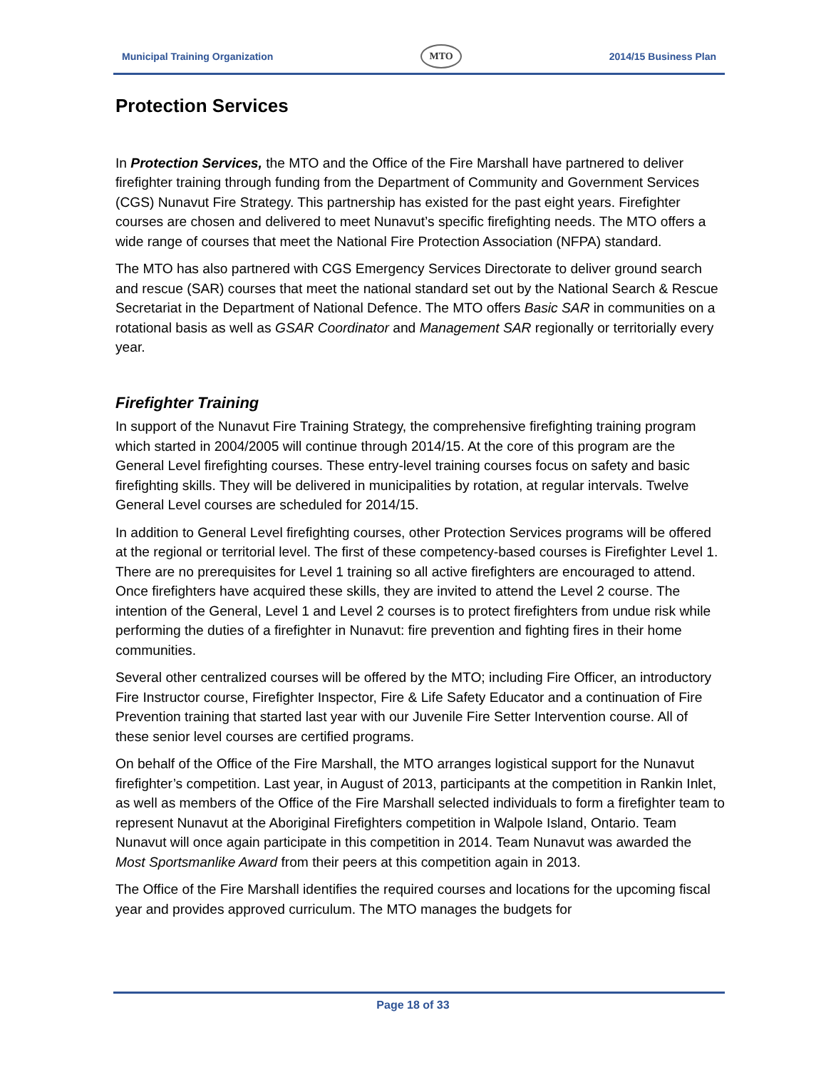Municipal Training Organization
MTO
2014/15 Business Plan
Protection Services
In Protection Services, the MTO and the Office of the Fire Marshall have partnered to deliver firefighter training through funding from the Department of Community and Government Services (CGS) Nunavut Fire Strategy. This partnership has existed for the past eight years. Firefighter courses are chosen and delivered to meet Nunavut’s specific firefighting needs. The MTO offers a wide range of courses that meet the National Fire Protection Association (NFPA) standard.
The MTO has also partnered with CGS Emergency Services Directorate to deliver ground search and rescue (SAR) courses that meet the national standard set out by the National Search & Rescue Secretariat in the Department of National Defence. The MTO offers Basic SAR in communities on a rotational basis as well as GSAR Coordinator and Management SAR regionally or territorially every year.
Firefighter Training
In support of the Nunavut Fire Training Strategy, the comprehensive firefighting training program which started in 2004/2005 will continue through 2014/15. At the core of this program are the General Level firefighting courses. These entry-level training courses focus on safety and basic firefighting skills. They will be delivered in municipalities by rotation, at regular intervals. Twelve General Level courses are scheduled for 2014/15.
In addition to General Level firefighting courses, other Protection Services programs will be offered at the regional or territorial level. The first of these competency-based courses is Firefighter Level 1. There are no prerequisites for Level 1 training so all active firefighters are encouraged to attend. Once firefighters have acquired these skills, they are invited to attend the Level 2 course. The intention of the General, Level 1 and Level 2 courses is to protect firefighters from undue risk while performing the duties of a firefighter in Nunavut: fire prevention and fighting fires in their home communities.
Several other centralized courses will be offered by the MTO; including Fire Officer, an introductory Fire Instructor course, Firefighter Inspector, Fire & Life Safety Educator and a continuation of Fire Prevention training that started last year with our Juvenile Fire Setter Intervention course. All of these senior level courses are certified programs.
On behalf of the Office of the Fire Marshall, the MTO arranges logistical support for the Nunavut firefighter’s competition. Last year, in August of 2013, participants at the competition in Rankin Inlet, as well as members of the Office of the Fire Marshall selected individuals to form a firefighter team to represent Nunavut at the Aboriginal Firefighters competition in Walpole Island, Ontario. Team Nunavut will once again participate in this competition in 2014. Team Nunavut was awarded the Most Sportsmanlike Award from their peers at this competition again in 2013.
The Office of the Fire Marshall identifies the required courses and locations for the upcoming fiscal year and provides approved curriculum. The MTO manages the budgets for
Page 18 of 33